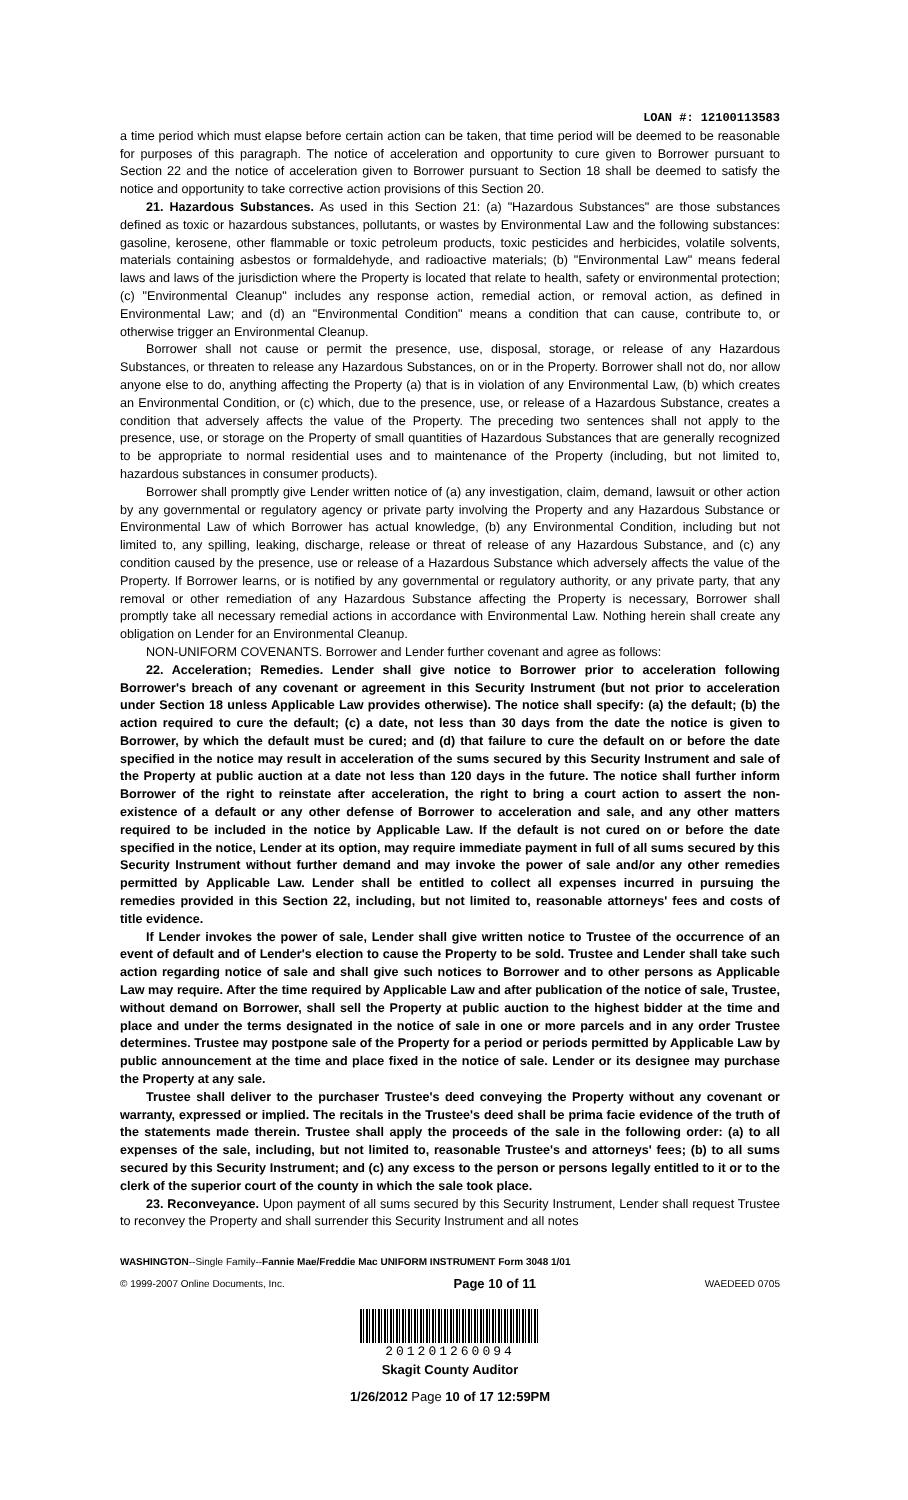LOAN #: 12100113583
a time period which must elapse before certain action can be taken, that time period will be deemed to be reasonable for purposes of this paragraph. The notice of acceleration and opportunity to cure given to Borrower pursuant to Section 22 and the notice of acceleration given to Borrower pursuant to Section 18 shall be deemed to satisfy the notice and opportunity to take corrective action provisions of this Section 20.
21. Hazardous Substances. As used in this Section 21: (a) "Hazardous Substances" are those substances defined as toxic or hazardous substances, pollutants, or wastes by Environmental Law and the following substances: gasoline, kerosene, other flammable or toxic petroleum products, toxic pesticides and herbicides, volatile solvents, materials containing asbestos or formaldehyde, and radioactive materials; (b) "Environmental Law" means federal laws and laws of the jurisdiction where the Property is located that relate to health, safety or environmental protection; (c) "Environmental Cleanup" includes any response action, remedial action, or removal action, as defined in Environmental Law; and (d) an "Environmental Condition" means a condition that can cause, contribute to, or otherwise trigger an Environmental Cleanup.
Borrower shall not cause or permit the presence, use, disposal, storage, or release of any Hazardous Substances, or threaten to release any Hazardous Substances, on or in the Property. Borrower shall not do, nor allow anyone else to do, anything affecting the Property (a) that is in violation of any Environmental Law, (b) which creates an Environmental Condition, or (c) which, due to the presence, use, or release of a Hazardous Substance, creates a condition that adversely affects the value of the Property. The preceding two sentences shall not apply to the presence, use, or storage on the Property of small quantities of Hazardous Substances that are generally recognized to be appropriate to normal residential uses and to maintenance of the Property (including, but not limited to, hazardous substances in consumer products).
Borrower shall promptly give Lender written notice of (a) any investigation, claim, demand, lawsuit or other action by any governmental or regulatory agency or private party involving the Property and any Hazardous Substance or Environmental Law of which Borrower has actual knowledge, (b) any Environmental Condition, including but not limited to, any spilling, leaking, discharge, release or threat of release of any Hazardous Substance, and (c) any condition caused by the presence, use or release of a Hazardous Substance which adversely affects the value of the Property. If Borrower learns, or is notified by any governmental or regulatory authority, or any private party, that any removal or other remediation of any Hazardous Substance affecting the Property is necessary, Borrower shall promptly take all necessary remedial actions in accordance with Environmental Law. Nothing herein shall create any obligation on Lender for an Environmental Cleanup.
NON-UNIFORM COVENANTS. Borrower and Lender further covenant and agree as follows:
22. Acceleration; Remedies. Lender shall give notice to Borrower prior to acceleration following Borrower's breach of any covenant or agreement in this Security Instrument (but not prior to acceleration under Section 18 unless Applicable Law provides otherwise). The notice shall specify: (a) the default; (b) the action required to cure the default; (c) a date, not less than 30 days from the date the notice is given to Borrower, by which the default must be cured; and (d) that failure to cure the default on or before the date specified in the notice may result in acceleration of the sums secured by this Security Instrument and sale of the Property at public auction at a date not less than 120 days in the future. The notice shall further inform Borrower of the right to reinstate after acceleration, the right to bring a court action to assert the non-existence of a default or any other defense of Borrower to acceleration and sale, and any other matters required to be included in the notice by Applicable Law. If the default is not cured on or before the date specified in the notice, Lender at its option, may require immediate payment in full of all sums secured by this Security Instrument without further demand and may invoke the power of sale and/or any other remedies permitted by Applicable Law. Lender shall be entitled to collect all expenses incurred in pursuing the remedies provided in this Section 22, including, but not limited to, reasonable attorneys' fees and costs of title evidence.
If Lender invokes the power of sale, Lender shall give written notice to Trustee of the occurrence of an event of default and of Lender's election to cause the Property to be sold. Trustee and Lender shall take such action regarding notice of sale and shall give such notices to Borrower and to other persons as Applicable Law may require. After the time required by Applicable Law and after publication of the notice of sale, Trustee, without demand on Borrower, shall sell the Property at public auction to the highest bidder at the time and place and under the terms designated in the notice of sale in one or more parcels and in any order Trustee determines. Trustee may postpone sale of the Property for a period or periods permitted by Applicable Law by public announcement at the time and place fixed in the notice of sale. Lender or its designee may purchase the Property at any sale.
Trustee shall deliver to the purchaser Trustee's deed conveying the Property without any covenant or warranty, expressed or implied. The recitals in the Trustee's deed shall be prima facie evidence of the truth of the statements made therein. Trustee shall apply the proceeds of the sale in the following order: (a) to all expenses of the sale, including, but not limited to, reasonable Trustee's and attorneys' fees; (b) to all sums secured by this Security Instrument; and (c) any excess to the person or persons legally entitled to it or to the clerk of the superior court of the county in which the sale took place.
23. Reconveyance. Upon payment of all sums secured by this Security Instrument, Lender shall request Trustee to reconvey the Property and shall surrender this Security Instrument and all notes
WASHINGTON--Single Family--Fannie Mae/Freddie Mac UNIFORM INSTRUMENT Form 3048 1/01
© 1999-2007 Online Documents, Inc. Page 10 of 11 WAEDEED 0705
201201260094
Skagit County Auditor
1/26/2012 Page 10 of 17 12:59PM